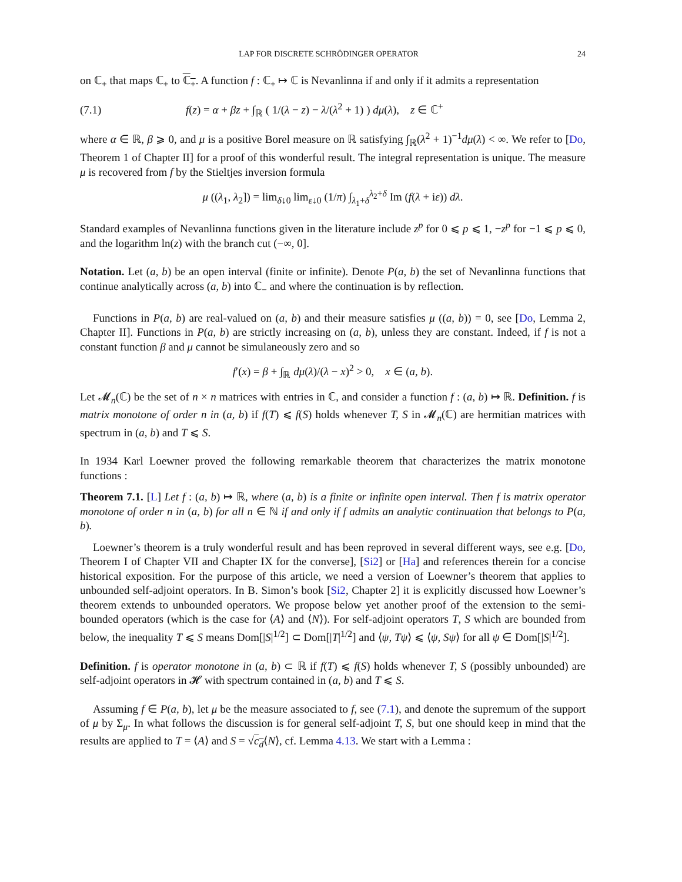LAP FOR DISCRETE SCHRÖDINGER OPERATOR 24
on ℂ<sub>+</sub> that maps ℂ<sub>+</sub> to ℂ<sub>+</sub>. A function f : ℂ<sub>+</sub> ↦ ℂ is Nevanlinna if and only if it admits a representation
(7.1) f(z) = α + βz + ∫<sub>ℝ</sub> ( 1/(λ − z) − λ/(λ<sup>2</sup> + 1) ) dμ(λ), z ∈ ℂ<sup>+</sup>
where α ∈ ℝ, β ⩾ 0, and μ is a positive Borel measure on ℝ satisfying ∫<sub>ℝ</sub>(λ<sup>2</sup> + 1)<sup>−1</sup>dμ(λ) < ∞. We refer to [Do, Theorem 1 of Chapter II] for a proof of this wonderful result. The integral representation is unique. The measure μ is recovered from f by the Stieltjes inversion formula
μ ((λ<sub>1</sub>, λ<sub>2</sub>]) = lim<sub>δ↓0</sub> lim<sub>ε↓0</sub> (1/π) ∫<sub>λ<sub>1</sub>+δ</sub><sup>λ<sub>2</sub>+δ</sup> Im (f(λ + iε)) dλ.
Standard examples of Nevanlinna functions given in the literature include z<sup>p</sup> for 0 ⩽ p ⩽ 1, −z<sup>p</sup> for −1 ⩽ p ⩽ 0, and the logarithm ln(z) with the branch cut (−∞, 0].
Notation. Let (a, b) be an open interval (finite or infinite). Denote P(a, b) the set of Nevanlinna functions that continue analytically across (a, b) into ℂ<sub>−</sub> and where the continuation is by reflection.
Functions in P(a, b) are real-valued on (a, b) and their measure satisfies μ ((a, b)) = 0, see [Do, Lemma 2, Chapter II]. Functions in P(a, b) are strictly increasing on (a, b), unless they are constant. Indeed, if f is not a constant function β and μ cannot be simulaneously zero and so
f′(x) = β + ∫<sub>ℝ</sub> dμ(λ)/(λ − x)<sup>2</sup> > 0, x ∈ (a, b).
Let 𝓜<sub>n</sub>(ℂ) be the set of n × n matrices with entries in ℂ, and consider a function f : (a, b) ↦ ℝ. Definition. f is matrix monotone of order n in (a, b) if f(T) ⩽ f(S) holds whenever T, S in 𝓜<sub>n</sub>(ℂ) are hermitian matrices with spectrum in (a, b) and T ⩽ S.
In 1934 Karl Loewner proved the following remarkable theorem that characterizes the matrix monotone functions :
Theorem 7.1. [L] Let f : (a, b) ↦ ℝ, where (a, b) is a finite or infinite open interval. Then f is matrix operator monotone of order n in (a, b) for all n ∈ ℕ if and only if f admits an analytic continuation that belongs to P(a, b).
Loewner’s theorem is a truly wonderful result and has been reproved in several different ways, see e.g. [Do, Theorem I of Chapter VII and Chapter IX for the converse], [Si2] or [Ha] and references therein for a concise historical exposition. For the purpose of this article, we need a version of Loewner’s theorem that applies to unbounded self-adjoint operators. In B. Simon’s book [Si2, Chapter 2] it is explicitly discussed how Loewner’s theorem extends to unbounded operators. We propose below yet another proof of the extension to the semi-bounded operators (which is the case for ⟨A⟩ and ⟨N⟩). For self-adjoint operators T, S which are bounded from below, the inequality T ⩽ S means Dom[|S|<sup>1/2</sup>] ⊂ Dom[|T|<sup>1/2</sup>] and ⟨ψ, Tψ⟩ ⩽ ⟨ψ, Sψ⟩ for all ψ ∈ Dom[|S|<sup>1/2</sup>].
Definition. f is operator monotone in (a, b) ⊂ ℝ if f(T) ⩽ f(S) holds whenever T, S (possibly unbounded) are self-adjoint operators in 𝓗 with spectrum contained in (a, b) and T ⩽ S.
Assuming f ∈ P(a, b), let μ be the measure associated to f, see (7.1), and denote the supremum of the support of μ by Σ<sub>μ</sub>. In what follows the discussion is for general self-adjoint T, S, but one should keep in mind that the results are applied to T = ⟨A⟩ and S = √c<sub>d</sub>⟨N⟩, cf. Lemma 4.13. We start with a Lemma :